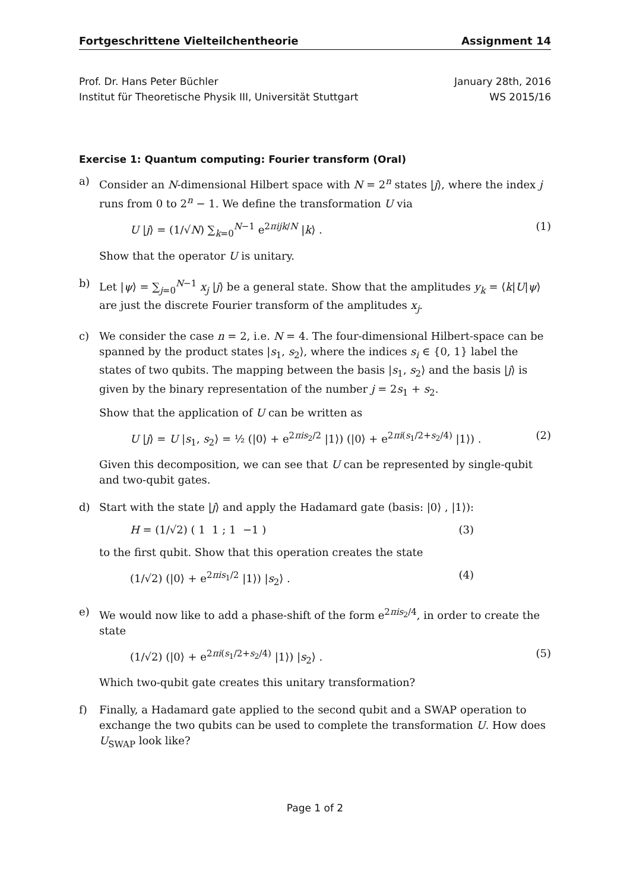Fortgeschrittene Vielteilchentheorie Assignment 14
Prof. Dr. Hans Peter Büchler
Institut für Theoretische Physik III, Universität Stuttgart
January 28th, 2016
WS 2015/16
Exercise 1: Quantum computing: Fourier transform (Oral)
a) Consider an N-dimensional Hilbert space with N = 2<sup>n</sup> states |j⟩, where the index j runs from 0 to 2<sup>n</sup> − 1. We define the transformation U via
U |j⟩ = (1/√N) ∑<sub>k=0</sub><sup>N−1</sup> e<sup>2πijk/N</sup> |k⟩ . (1)
Show that the operator U is unitary.
b) Let |ψ⟩ = ∑<sub>j=0</sub><sup>N−1</sup> x<sub>j</sub> |j⟩ be a general state. Show that the amplitudes y<sub>k</sub> = ⟨k|U|ψ⟩ are just the discrete Fourier transform of the amplitudes x<sub>j</sub>.
c) We consider the case n = 2, i.e. N = 4. The four-dimensional Hilbert-space can be spanned by the product states |s<sub>1</sub>, s<sub>2</sub>⟩, where the indices s<sub>i</sub> ∈ {0, 1} label the states of two qubits. The mapping between the basis |s<sub>1</sub>, s<sub>2</sub>⟩ and the basis |j⟩ is given by the binary representation of the number j = 2s<sub>1</sub> + s<sub>2</sub>.
Show that the application of U can be written as
U |j⟩ = U |s<sub>1</sub>, s<sub>2</sub>⟩ = ½ (|0⟩ + e<sup>2πis<sub>2</sub>/2</sup> |1⟩) (|0⟩ + e<sup>2πi(s<sub>1</sub>/2+s<sub>2</sub>/4)</sup> |1⟩) . (2)
Given this decomposition, we can see that U can be represented by single-qubit and two-qubit gates.
d) Start with the state |j⟩ and apply the Hadamard gate (basis: |0⟩ , |1⟩):
H = (1/√2) ( 1 1 ; 1 −1 ) (3)
to the first qubit. Show that this operation creates the state
(1/√2) (|0⟩ + e<sup>2πis<sub>1</sub>/2</sup> |1⟩) |s<sub>2</sub>⟩ . (4)
e) We would now like to add a phase-shift of the form e<sup>2πis<sub>2</sub>/4</sup>, in order to create the state
(1/√2) (|0⟩ + e<sup>2πi(s<sub>1</sub>/2+s<sub>2</sub>/4)</sup> |1⟩) |s<sub>2</sub>⟩ . (5)
Which two-qubit gate creates this unitary transformation?
f) Finally, a Hadamard gate applied to the second qubit and a SWAP operation to exchange the two qubits can be used to complete the transformation U. How does U<sub>SWAP</sub> look like?
Page 1 of 2